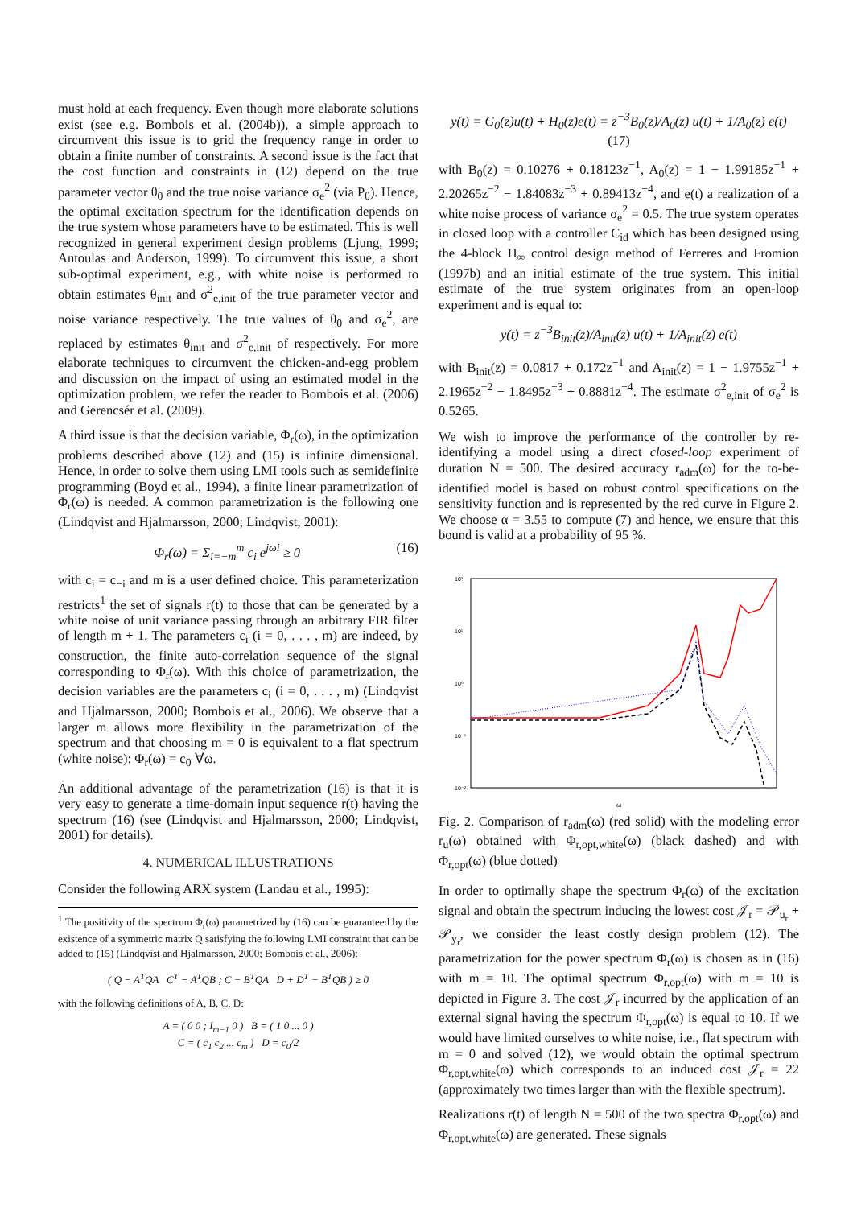must hold at each frequency. Even though more elaborate solutions exist (see e.g. Bombois et al. (2004b)), a simple approach to circumvent this issue is to grid the frequency range in order to obtain a finite number of constraints. A second issue is the fact that the cost function and constraints in (12) depend on the true parameter vector θ<sub>0</sub> and the true noise variance σ<sub>e</sub><sup>2</sup> (via P<sub>θ</sub>). Hence, the optimal excitation spectrum for the identification depends on the true system whose parameters have to be estimated. This is well recognized in general experiment design problems (Ljung, 1999; Antoulas and Anderson, 1999). To circumvent this issue, a short sub-optimal experiment, e.g., with white noise is performed to obtain estimates θ<sub>init</sub> and σ<sup>2</sup><sub>e,init</sub> of the true parameter vector and noise variance respectively. The true values of θ<sub>0</sub> and σ<sub>e</sub><sup>2</sup>, are replaced by estimates θ<sub>init</sub> and σ<sup>2</sup><sub>e,init</sub> of respectively. For more elaborate techniques to circumvent the chicken-and-egg problem and discussion on the impact of using an estimated model in the optimization problem, we refer the reader to Bombois et al. (2006) and Gerencsér et al. (2009).
A third issue is that the decision variable, Φ<sub>r</sub>(ω), in the optimization problems described above (12) and (15) is infinite dimensional. Hence, in order to solve them using LMI tools such as semidefinite programming (Boyd et al., 1994), a finite linear parametrization of Φ<sub>r</sub>(ω) is needed. A common parametrization is the following one (Lindqvist and Hjalmarsson, 2000; Lindqvist, 2001):
Φ<sub>r</sub>(ω) = Σ<sub>i=−m</sub><sup>m</sup> c<sub>i</sub> e<sup>jωi</sup> ≥ 0 (16)
with c<sub>i</sub> = c<sub>−i</sub> and m is a user defined choice. This parameterization restricts<sup>1</sup> the set of signals r(t) to those that can be generated by a white noise of unit variance passing through an arbitrary FIR filter of length m + 1. The parameters c<sub>i</sub> (i = 0, . . . , m) are indeed, by construction, the finite auto-correlation sequence of the signal corresponding to Φ<sub>r</sub>(ω). With this choice of parametrization, the decision variables are the parameters c<sub>i</sub> (i = 0, . . . , m) (Lindqvist and Hjalmarsson, 2000; Bombois et al., 2006). We observe that a larger m allows more flexibility in the parametrization of the spectrum and that choosing m = 0 is equivalent to a flat spectrum (white noise): Φ<sub>r</sub>(ω) = c<sub>0</sub> ∀ω.
An additional advantage of the parametrization (16) is that it is very easy to generate a time-domain input sequence r(t) having the spectrum (16) (see (Lindqvist and Hjalmarsson, 2000; Lindqvist, 2001) for details).
4. NUMERICAL ILLUSTRATIONS
Consider the following ARX system (Landau et al., 1995):
<sup>1</sup> The positivity of the spectrum Φ<sub>r</sub>(ω) parametrized by (16) can be guaranteed by the existence of a symmetric matrix Q satisfying the following LMI constraint that can be added to (15) (Lindqvist and Hjalmarsson, 2000; Bombois et al., 2006):
( Q − A<sup>T</sup>QA C<sup>T</sup> − A<sup>T</sup>QB ; C − B<sup>T</sup>QA D + D<sup>T</sup> − B<sup>T</sup>QB ) ≥ 0
with the following definitions of A, B, C, D:
A = ( 0 0 ; I<sub>m−1</sub> 0 ) B = ( 1 0 ... 0 )
C = ( c<sub>1</sub> c<sub>2</sub> ... c<sub>m</sub> ) D = c<sub>0</sub>/2
y(t) = G<sub>0</sub>(z)u(t) + H<sub>0</sub>(z)e(t) = z<sup>−3</sup>B<sub>0</sub>(z)/A<sub>0</sub>(z) u(t) + 1/A<sub>0</sub>(z) e(t) (17)
with B<sub>0</sub>(z) = 0.10276 + 0.18123z<sup>−1</sup>, A<sub>0</sub>(z) = 1 − 1.99185z<sup>−1</sup> + 2.20265z<sup>−2</sup> − 1.84083z<sup>−3</sup> + 0.89413z<sup>−4</sup>, and e(t) a realization of a white noise process of variance σ<sub>e</sub><sup>2</sup> = 0.5. The true system operates in closed loop with a controller C<sub>id</sub> which has been designed using the 4-block H<sub>∞</sub> control design method of Ferreres and Fromion (1997b) and an initial estimate of the true system. This initial estimate of the true system originates from an open-loop experiment and is equal to:
y(t) = z<sup>−3</sup>B<sub>init</sub>(z)/A<sub>init</sub>(z) u(t) + 1/A<sub>init</sub>(z) e(t)
with B<sub>init</sub>(z) = 0.0817 + 0.172z<sup>−1</sup> and A<sub>init</sub>(z) = 1 − 1.9755z<sup>−1</sup> + 2.1965z<sup>−2</sup> − 1.8495z<sup>−3</sup> + 0.8881z<sup>−4</sup>. The estimate σ<sup>2</sup><sub>e,init</sub> of σ<sub>e</sub><sup>2</sup> is 0.5265.
We wish to improve the performance of the controller by re-identifying a model using a direct closed-loop experiment of duration N = 500. The desired accuracy r<sub>adm</sub>(ω) for the to-be-identified model is based on robust control specifications on the sensitivity function and is represented by the red curve in Figure 2. We choose α = 3.55 to compute (7) and hence, we ensure that this bound is valid at a probability of 95 %.
10²
10¹
10⁰
10⁻¹
10⁻²
ω
Fig. 2. Comparison of r<sub>adm</sub>(ω) (red solid) with the modeling error r<sub>u</sub>(ω) obtained with Φ<sub>r,opt,white</sub>(ω) (black dashed) and with Φ<sub>r,opt</sub>(ω) (blue dotted)
In order to optimally shape the spectrum Φ<sub>r</sub>(ω) of the excitation signal and obtain the spectrum inducing the lowest cost 𝒥<sub>r</sub> = 𝒫<sub>u<sub>r</sub></sub> + 𝒫<sub>y<sub>r</sub></sub>, we consider the least costly design problem (12). The parametrization for the power spectrum Φ<sub>r</sub>(ω) is chosen as in (16) with m = 10. The optimal spectrum Φ<sub>r,opt</sub>(ω) with m = 10 is depicted in Figure 3. The cost 𝒥<sub>r</sub> incurred by the application of an external signal having the spectrum Φ<sub>r,opt</sub>(ω) is equal to 10. If we would have limited ourselves to white noise, i.e., flat spectrum with m = 0 and solved (12), we would obtain the optimal spectrum Φ<sub>r,opt,white</sub>(ω) which corresponds to an induced cost 𝒥<sub>r</sub> = 22 (approximately two times larger than with the flexible spectrum).
Realizations r(t) of length N = 500 of the two spectra Φ<sub>r,opt</sub>(ω) and Φ<sub>r,opt,white</sub>(ω) are generated. These signals